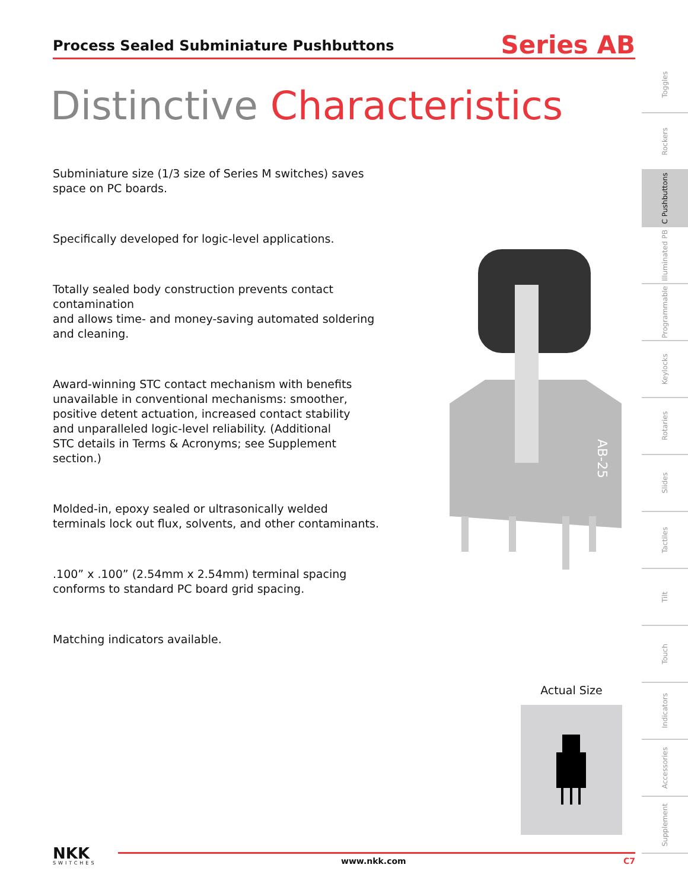Process Sealed Subminiature Pushbuttons
Series AB
Distinctive Characteristics
Subminiature size (1/3 size of Series M switches) saves space on PC boards.
Specifically developed for logic-level applications.
Totally sealed body construction prevents contact contamination
and allows time- and money-saving automated soldering
and cleaning.
Award-winning STC contact mechanism with benefits
unavailable in conventional mechanisms: smoother,
positive detent actuation, increased contact stability
and unparalleled logic-level reliability. (Additional
STC details in Terms & Acronyms; see Supplement
section.)
Molded-in, epoxy sealed or ultrasonically welded
terminals lock out flux, solvents, and other contaminants.
.100” x .100” (2.54mm x 2.54mm) terminal spacing
conforms to standard PC board grid spacing.
Matching indicators available.
AB-25
Actual Size
Toggles
Rockers
C Pushbuttons
Illuminated PB
Programmable
Keylocks
Rotaries
Slides
Tactiles
Tilt
Touch
Indicators
Accessories
Supplement
NKK
SWITCHES
www.nkk.com C7